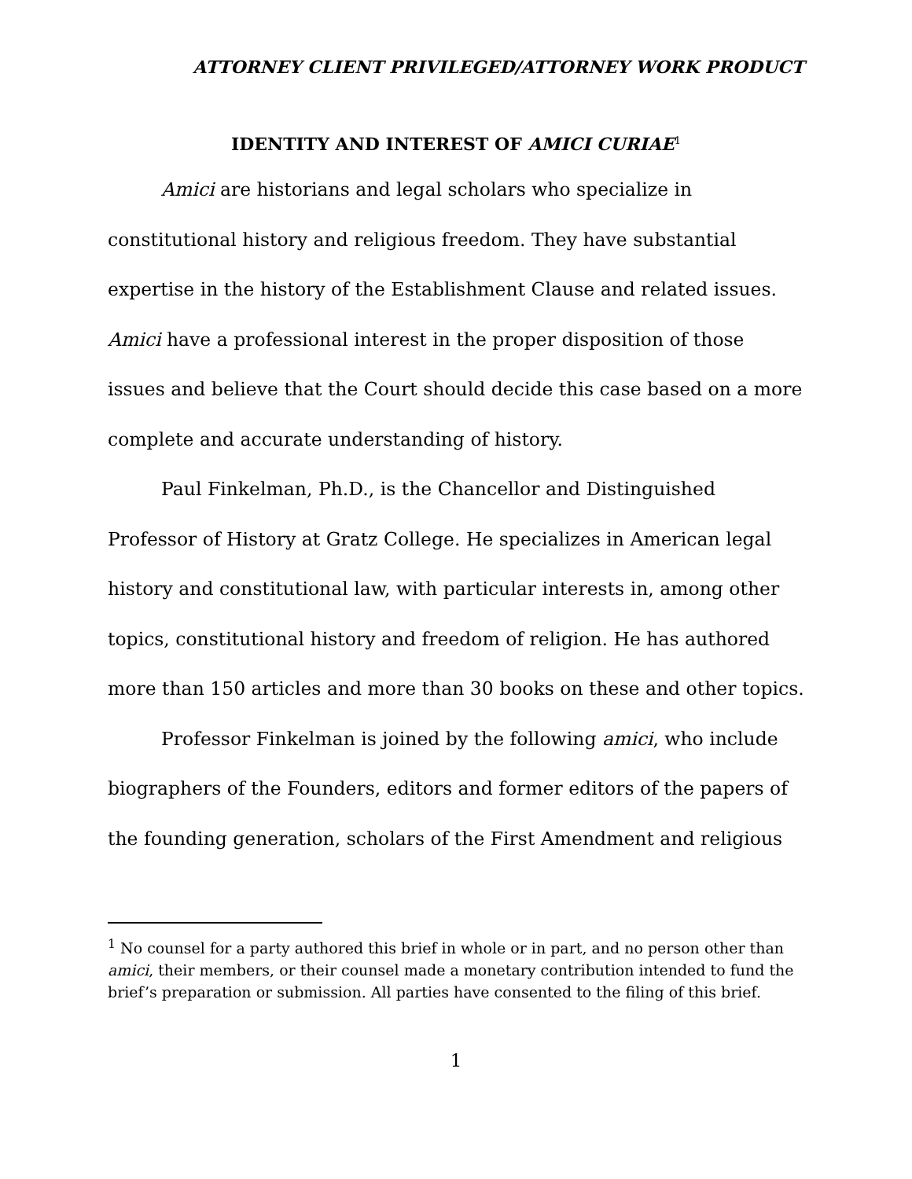ATTORNEY CLIENT PRIVILEGED/ATTORNEY WORK PRODUCT
IDENTITY AND INTEREST OF AMICI CURIAE<sup>1</sup>
Amici are historians and legal scholars who specialize in constitutional history and religious freedom. They have substantial expertise in the history of the Establishment Clause and related issues. Amici have a professional interest in the proper disposition of those issues and believe that the Court should decide this case based on a more complete and accurate understanding of history.
Paul Finkelman, Ph.D., is the Chancellor and Distinguished Professor of History at Gratz College. He specializes in American legal history and constitutional law, with particular interests in, among other topics, constitutional history and freedom of religion. He has authored more than 150 articles and more than 30 books on these and other topics.
Professor Finkelman is joined by the following amici, who include biographers of the Founders, editors and former editors of the papers of the founding generation, scholars of the First Amendment and religious
<sup>1</sup> No counsel for a party authored this brief in whole or in part, and no person other than amici, their members, or their counsel made a monetary contribution intended to fund the brief’s preparation or submission. All parties have consented to the filing of this brief.
1